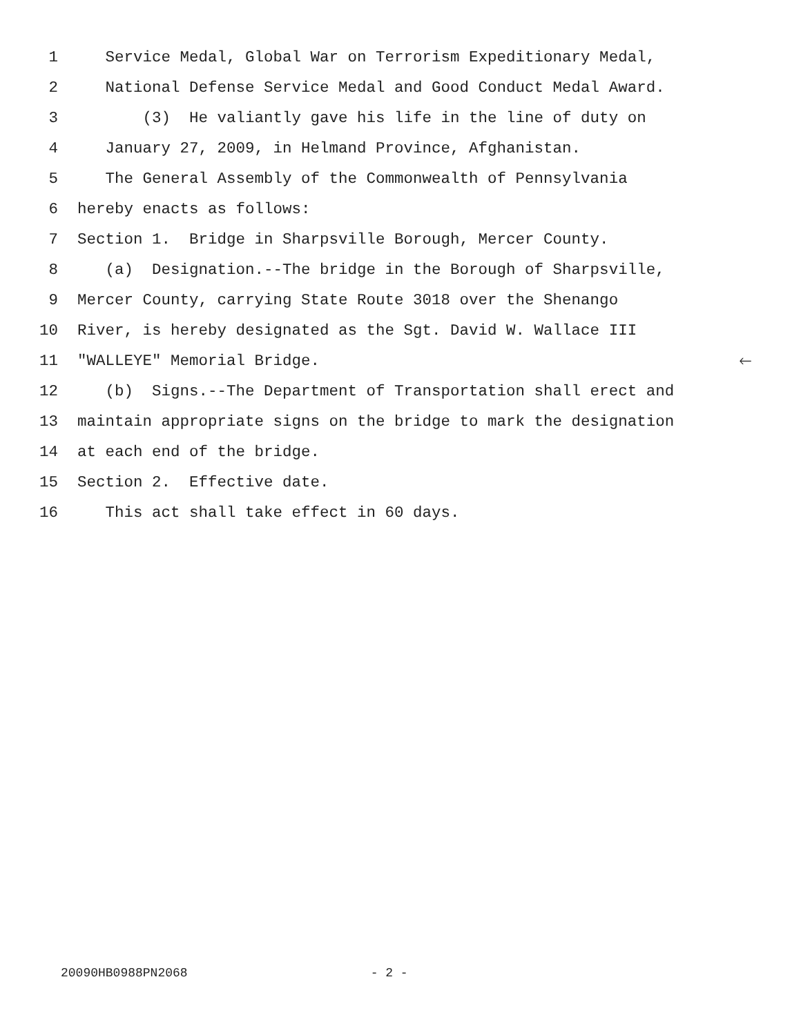1 Service Medal, Global War on Terrorism Expeditionary Medal,
2 National Defense Service Medal and Good Conduct Medal Award.
3 (3) He valiantly gave his life in the line of duty on
4 January 27, 2009, in Helmand Province, Afghanistan.
5 The General Assembly of the Commonwealth of Pennsylvania
6 hereby enacts as follows:
7 Section 1. Bridge in Sharpsville Borough, Mercer County.
8 (a) Designation.--The bridge in the Borough of Sharpsville,
9 Mercer County, carrying State Route 3018 over the Shenango
10 River, is hereby designated as the Sgt. David W. Wallace III
11 "WALLEYE" Memorial Bridge.
🡐
12 (b) Signs.--The Department of Transportation shall erect and
13 maintain appropriate signs on the bridge to mark the designation
14 at each end of the bridge.
15 Section 2. Effective date.
16 This act shall take effect in 60 days.
20090HB0988PN2068 - 2 -